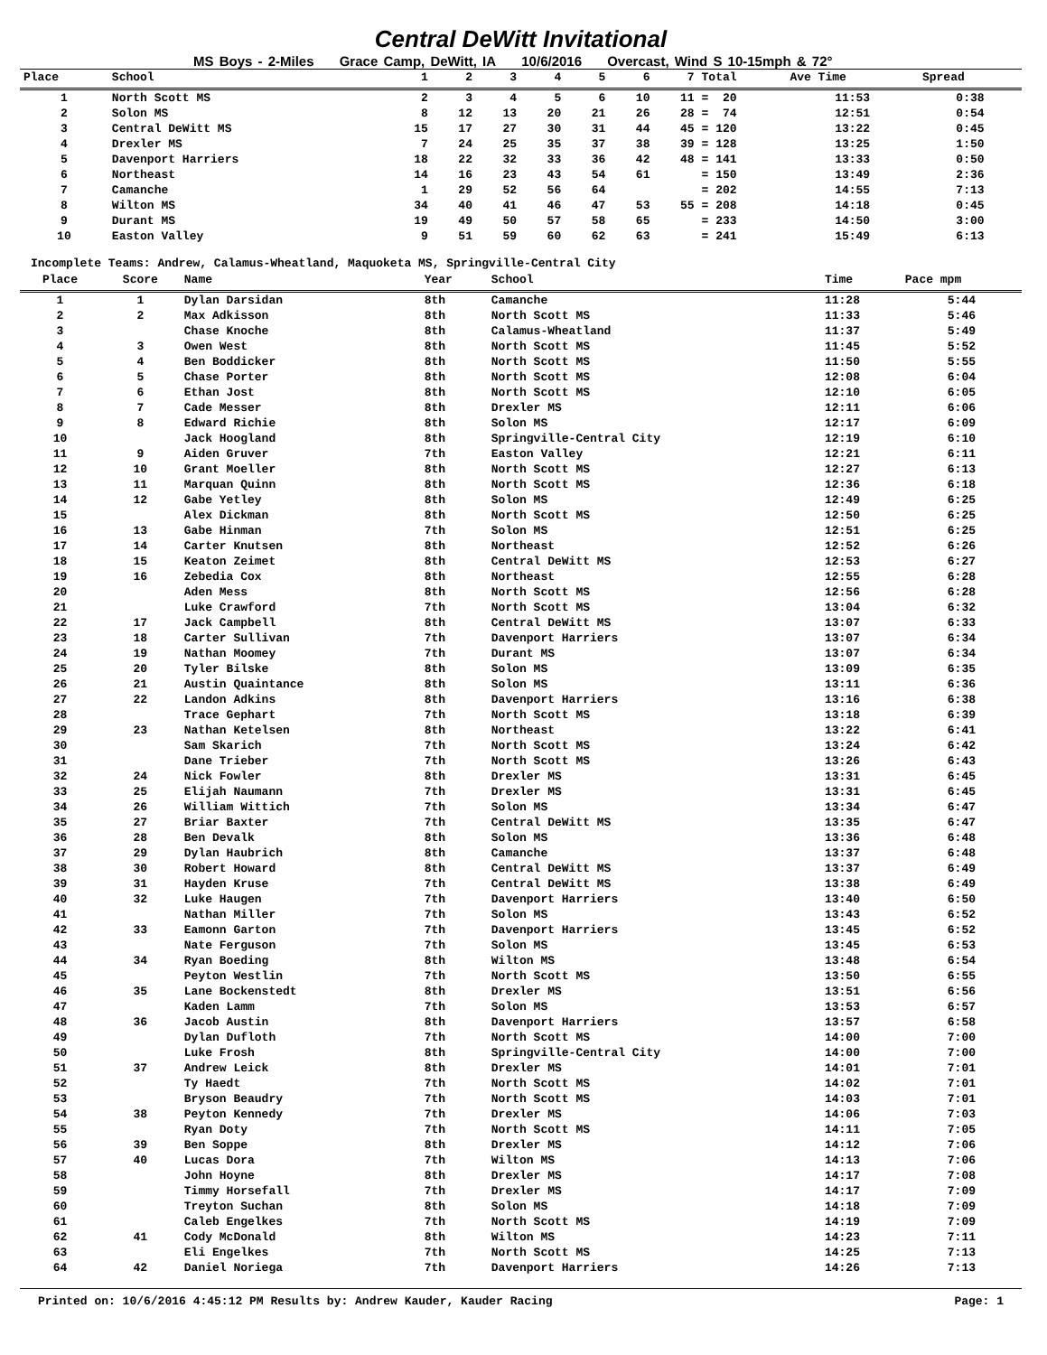Central DeWitt Invitational
MS Boys - 2-Miles Grace Camp, DeWitt, IA 10/6/2016 Overcast, Wind S 10-15mph & 72°
| Place | School | 1 | 2 | 3 | 4 | 5 | 6 | 7 | Total | Ave Time | Spread |
| --- | --- | --- | --- | --- | --- | --- | --- | --- | --- | --- | --- |
| 1 | North Scott MS | 2 | 3 | 4 | 5 | 6 | 10 | 11 | = 20 | 11:53 | 0:38 |
| 2 | Solon MS | 8 | 12 | 13 | 20 | 21 | 26 | 28 | = 74 | 12:51 | 0:54 |
| 3 | Central DeWitt MS | 15 | 17 | 27 | 30 | 31 | 44 | 45 | = 120 | 13:22 | 0:45 |
| 4 | Drexler MS | 7 | 24 | 25 | 35 | 37 | 38 | 39 | = 128 | 13:25 | 1:50 |
| 5 | Davenport Harriers | 18 | 22 | 32 | 33 | 36 | 42 | 48 | = 141 | 13:33 | 0:50 |
| 6 | Northeast | 14 | 16 | 23 | 43 | 54 | 61 | | = 150 | 13:49 | 2:36 |
| 7 | Camanche | 1 | 29 | 52 | 56 | 64 | | | = 202 | 14:55 | 7:13 |
| 8 | Wilton MS | 34 | 40 | 41 | 46 | 47 | 53 | 55 | = 208 | 14:18 | 0:45 |
| 9 | Durant MS | 19 | 49 | 50 | 57 | 58 | 65 | | = 233 | 14:50 | 3:00 |
| 10 | Easton Valley | 9 | 51 | 59 | 60 | 62 | 63 | | = 241 | 15:49 | 6:13 |
Incomplete Teams: Andrew, Calamus-Wheatland, Maquoketa MS, Springville-Central City
| Place | Score | Name | Year | School | Time | Pace mpm |
| --- | --- | --- | --- | --- | --- | --- |
| 1 | 1 | Dylan Darsidan | 8th | Camanche | 11:28 | 5:44 |
| 2 | 2 | Max Adkisson | 8th | North Scott MS | 11:33 | 5:46 |
| 3 | | Chase Knoche | 8th | Calamus-Wheatland | 11:37 | 5:49 |
| 4 | 3 | Owen West | 8th | North Scott MS | 11:45 | 5:52 |
| 5 | 4 | Ben Boddicker | 8th | North Scott MS | 11:50 | 5:55 |
| 6 | 5 | Chase Porter | 8th | North Scott MS | 12:08 | 6:04 |
| 7 | 6 | Ethan Jost | 8th | North Scott MS | 12:10 | 6:05 |
| 8 | 7 | Cade Messer | 8th | Drexler MS | 12:11 | 6:06 |
| 9 | 8 | Edward Richie | 8th | Solon MS | 12:17 | 6:09 |
| 10 | | Jack Hoogland | 8th | Springville-Central City | 12:19 | 6:10 |
| 11 | 9 | Aiden Gruver | 7th | Easton Valley | 12:21 | 6:11 |
| 12 | 10 | Grant Moeller | 8th | North Scott MS | 12:27 | 6:13 |
| 13 | 11 | Marquan Quinn | 8th | North Scott MS | 12:36 | 6:18 |
| 14 | 12 | Gabe Yetley | 8th | Solon MS | 12:49 | 6:25 |
| 15 | | Alex Dickman | 8th | North Scott MS | 12:50 | 6:25 |
| 16 | 13 | Gabe Hinman | 7th | Solon MS | 12:51 | 6:25 |
| 17 | 14 | Carter Knutsen | 8th | Northeast | 12:52 | 6:26 |
| 18 | 15 | Keaton Zeimet | 8th | Central DeWitt MS | 12:53 | 6:27 |
| 19 | 16 | Zebedia Cox | 8th | Northeast | 12:55 | 6:28 |
| 20 | | Aden Mess | 8th | North Scott MS | 12:56 | 6:28 |
| 21 | | Luke Crawford | 7th | North Scott MS | 13:04 | 6:32 |
| 22 | 17 | Jack Campbell | 8th | Central DeWitt MS | 13:07 | 6:33 |
| 23 | 18 | Carter Sullivan | 7th | Davenport Harriers | 13:07 | 6:34 |
| 24 | 19 | Nathan Moomey | 7th | Durant MS | 13:07 | 6:34 |
| 25 | 20 | Tyler Bilske | 8th | Solon MS | 13:09 | 6:35 |
| 26 | 21 | Austin Quaintance | 8th | Solon MS | 13:11 | 6:36 |
| 27 | 22 | Landon Adkins | 8th | Davenport Harriers | 13:16 | 6:38 |
| 28 | | Trace Gephart | 7th | North Scott MS | 13:18 | 6:39 |
| 29 | 23 | Nathan Ketelsen | 8th | Northeast | 13:22 | 6:41 |
| 30 | | Sam Skarich | 7th | North Scott MS | 13:24 | 6:42 |
| 31 | | Dane Trieber | 7th | North Scott MS | 13:26 | 6:43 |
| 32 | 24 | Nick Fowler | 8th | Drexler MS | 13:31 | 6:45 |
| 33 | 25 | Elijah Naumann | 7th | Drexler MS | 13:31 | 6:45 |
| 34 | 26 | William Wittich | 7th | Solon MS | 13:34 | 6:47 |
| 35 | 27 | Briar Baxter | 7th | Central DeWitt MS | 13:35 | 6:47 |
| 36 | 28 | Ben Devalk | 8th | Solon MS | 13:36 | 6:48 |
| 37 | 29 | Dylan Haubrich | 8th | Camanche | 13:37 | 6:48 |
| 38 | 30 | Robert Howard | 8th | Central DeWitt MS | 13:37 | 6:49 |
| 39 | 31 | Hayden Kruse | 7th | Central DeWitt MS | 13:38 | 6:49 |
| 40 | 32 | Luke Haugen | 7th | Davenport Harriers | 13:40 | 6:50 |
| 41 | | Nathan Miller | 7th | Solon MS | 13:43 | 6:52 |
| 42 | 33 | Eamonn Garton | 7th | Davenport Harriers | 13:45 | 6:52 |
| 43 | | Nate Ferguson | 7th | Solon MS | 13:45 | 6:53 |
| 44 | 34 | Ryan Boeding | 8th | Wilton MS | 13:48 | 6:54 |
| 45 | | Peyton Westlin | 7th | North Scott MS | 13:50 | 6:55 |
| 46 | 35 | Lane Bockenstedt | 8th | Drexler MS | 13:51 | 6:56 |
| 47 | | Kaden Lamm | 7th | Solon MS | 13:53 | 6:57 |
| 48 | 36 | Jacob Austin | 8th | Davenport Harriers | 13:57 | 6:58 |
| 49 | | Dylan Dufloth | 7th | North Scott MS | 14:00 | 7:00 |
| 50 | | Luke Frosh | 8th | Springville-Central City | 14:00 | 7:00 |
| 51 | 37 | Andrew Leick | 8th | Drexler MS | 14:01 | 7:01 |
| 52 | | Ty Haedt | 7th | North Scott MS | 14:02 | 7:01 |
| 53 | | Bryson Beaudry | 7th | North Scott MS | 14:03 | 7:01 |
| 54 | 38 | Peyton Kennedy | 7th | Drexler MS | 14:06 | 7:03 |
| 55 | | Ryan Doty | 7th | North Scott MS | 14:11 | 7:05 |
| 56 | 39 | Ben Soppe | 8th | Drexler MS | 14:12 | 7:06 |
| 57 | 40 | Lucas Dora | 7th | Wilton MS | 14:13 | 7:06 |
| 58 | | John Hoyne | 8th | Drexler MS | 14:17 | 7:08 |
| 59 | | Timmy Horsefall | 7th | Drexler MS | 14:17 | 7:09 |
| 60 | | Treyton Suchan | 8th | Solon MS | 14:18 | 7:09 |
| 61 | | Caleb Engelkes | 7th | North Scott MS | 14:19 | 7:09 |
| 62 | 41 | Cody McDonald | 8th | Wilton MS | 14:23 | 7:11 |
| 63 | | Eli Engelkes | 7th | North Scott MS | 14:25 | 7:13 |
| 64 | 42 | Daniel Noriega | 7th | Davenport Harriers | 14:26 | 7:13 |
Printed on: 10/6/2016 4:45:12 PM Results by: Andrew Kauder, Kauder Racing Page: 1